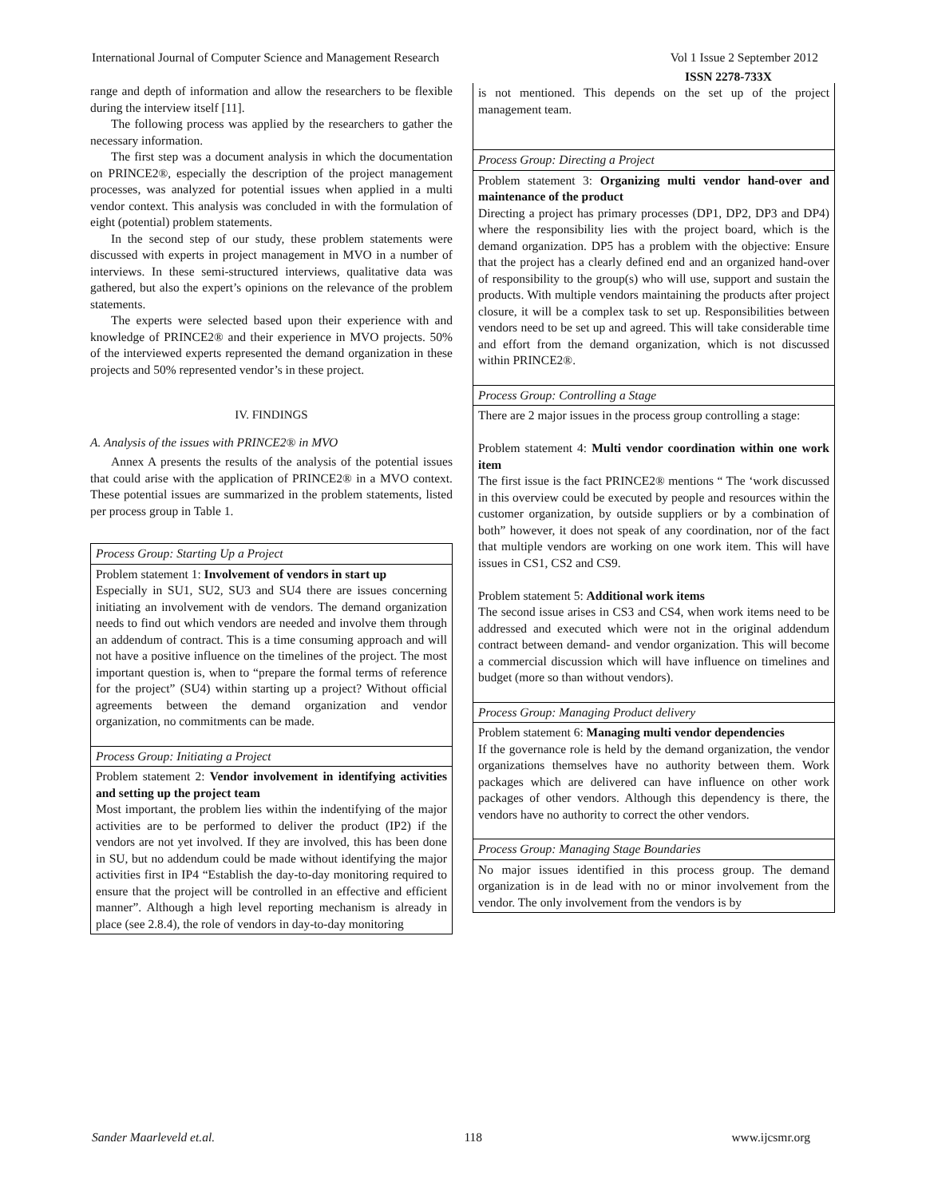International Journal of Computer Science and Management Research Vol 1 Issue 2 September 2012
ISSN 2278-733X
range and depth of information and allow the researchers to be flexible during the interview itself [11].
The following process was applied by the researchers to gather the necessary information.
The first step was a document analysis in which the documentation on PRINCE2®, especially the description of the project management processes, was analyzed for potential issues when applied in a multi vendor context. This analysis was concluded in with the formulation of eight (potential) problem statements.
In the second step of our study, these problem statements were discussed with experts in project management in MVO in a number of interviews. In these semi-structured interviews, qualitative data was gathered, but also the expert’s opinions on the relevance of the problem statements.
The experts were selected based upon their experience with and knowledge of PRINCE2® and their experience in MVO projects. 50% of the interviewed experts represented the demand organization in these projects and 50% represented vendor’s in these project.
IV. FINDINGS
A. Analysis of the issues with PRINCE2® in MVO
Annex A presents the results of the analysis of the potential issues that could arise with the application of PRINCE2® in a MVO context. These potential issues are summarized in the problem statements, listed per process group in Table 1.
| Process Group: Starting Up a Project |
| Problem statement 1: Involvement of vendors in start up Especially in SU1, SU2, SU3 and SU4 there are issues concerning initiating an involvement with de vendors. The demand organization needs to find out which vendors are needed and involve them through an addendum of contract. This is a time consuming approach and will not have a positive influence on the timelines of the project. The most important question is, when to “prepare the formal terms of reference for the project” (SU4) within starting up a project? Without official agreements between the demand organization and vendor organization, no commitments can be made. |
| Process Group: Initiating a Project |
| Problem statement 2: Vendor involvement in identifying activities and setting up the project team Most important, the problem lies within the indentifying of the major activities are to be performed to deliver the product (IP2) if the vendors are not yet involved. If they are involved, this has been done in SU, but no addendum could be made without identifying the major activities first in IP4 “Establish the day-to-day monitoring required to ensure that the project will be controlled in an effective and efficient manner”. Although a high level reporting mechanism is already in place (see 2.8.4), the role of vendors in day-to-day monitoring |
| is not mentioned. This depends on the set up of the project management team. |
| Process Group: Directing a Project |
| Problem statement 3: Organizing multi vendor hand-over and maintenance of the product Directing a project has primary processes (DP1, DP2, DP3 and DP4) where the responsibility lies with the project board, which is the demand organization. DP5 has a problem with the objective: Ensure that the project has a clearly defined end and an organized hand-over of responsibility to the group(s) who will use, support and sustain the products. With multiple vendors maintaining the products after project closure, it will be a complex task to set up. Responsibilities between vendors need to be set up and agreed. This will take considerable time and effort from the demand organization, which is not discussed within PRINCE2®. |
| Process Group: Controlling a Stage |
| There are 2 major issues in the process group controlling a stage: Problem statement 4: Multi vendor coordination within one work item The first issue is the fact PRINCE2® mentions “ The ‘work discussed in this overview could be executed by people and resources within the customer organization, by outside suppliers or by a combination of both” however, it does not speak of any coordination, nor of the fact that multiple vendors are working on one work item. This will have issues in CS1, CS2 and CS9. Problem statement 5: Additional work items The second issue arises in CS3 and CS4, when work items need to be addressed and executed which were not in the original addendum contract between demand- and vendor organization. This will become a commercial discussion which will have influence on timelines and budget (more so than without vendors). |
| Process Group: Managing Product delivery |
| Problem statement 6: Managing multi vendor dependencies If the governance role is held by the demand organization, the vendor organizations themselves have no authority between them. Work packages which are delivered can have influence on other work packages of other vendors. Although this dependency is there, the vendors have no authority to correct the other vendors. |
| Process Group: Managing Stage Boundaries |
| No major issues identified in this process group. The demand organization is in de lead with no or minor involvement from the vendor. The only involvement from the vendors is by |
Sander Maarleveld et.al. 118 www.ijcsmr.org